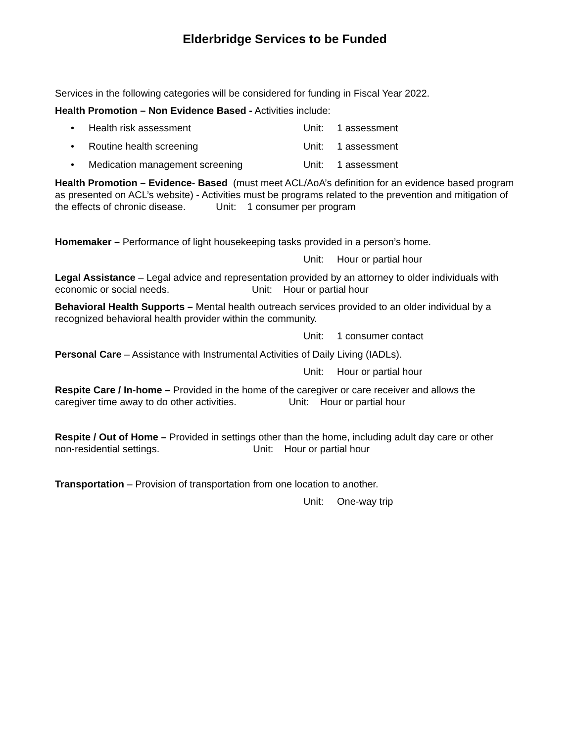Elderbridge Services to be Funded
Services in the following categories will be considered for funding in Fiscal Year 2022.
Health Promotion – Non Evidence Based - Activities include:
• Health risk assessment Unit: 1 assessment
• Routine health screening Unit: 1 assessment
• Medication management screening Unit: 1 assessment
Health Promotion – Evidence- Based (must meet ACL/AoA’s definition for an evidence based program as presented on ACL’s website) - Activities must be programs related to the prevention and mitigation of the effects of chronic disease. Unit: 1 consumer per program
Homemaker – Performance of light housekeeping tasks provided in a person’s home.
Unit: Hour or partial hour
Legal Assistance – Legal advice and representation provided by an attorney to older individuals with economic or social needs. Unit: Hour or partial hour
Behavioral Health Supports – Mental health outreach services provided to an older individual by a recognized behavioral health provider within the community.
Unit: 1 consumer contact
Personal Care – Assistance with Instrumental Activities of Daily Living (IADLs).
Unit: Hour or partial hour
Respite Care / In-home – Provided in the home of the caregiver or care receiver and allows the caregiver time away to do other activities. Unit: Hour or partial hour
Respite / Out of Home – Provided in settings other than the home, including adult day care or other non-residential settings. Unit: Hour or partial hour
Transportation – Provision of transportation from one location to another.
Unit: One-way trip